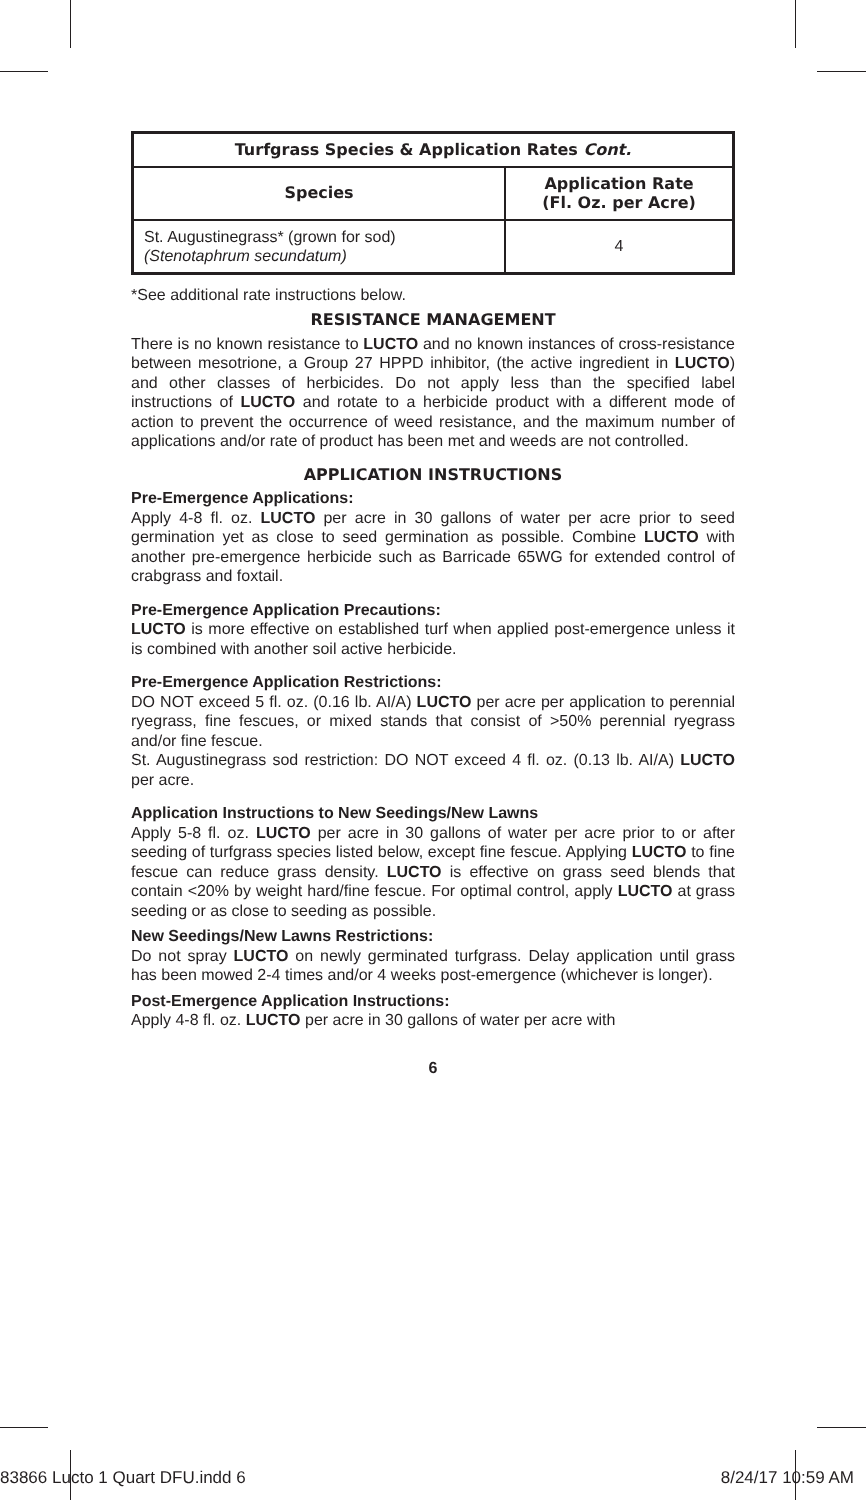| Turfgrass Species & Application Rates Cont. | |
| --- | --- |
| Species | Application Rate (Fl. Oz. per Acre) |
| St. Augustinegrass* (grown for sod) (Stenotaphrum secundatum) | 4 |
*See additional rate instructions below.
RESISTANCE MANAGEMENT
There is no known resistance to LUCTO and no known instances of cross-resistance between mesotrione, a Group 27 HPPD inhibitor, (the active ingredient in LUCTO) and other classes of herbicides. Do not apply less than the specified label instructions of LUCTO and rotate to a herbicide product with a different mode of action to prevent the occurrence of weed resistance, and the maximum number of applications and/or rate of product has been met and weeds are not controlled.
APPLICATION INSTRUCTIONS
Pre-Emergence Applications:
Apply 4-8 fl. oz. LUCTO per acre in 30 gallons of water per acre prior to seed germination yet as close to seed germination as possible. Combine LUCTO with another pre-emergence herbicide such as Barricade 65WG for extended control of crabgrass and foxtail.
Pre-Emergence Application Precautions:
LUCTO is more effective on established turf when applied post-emergence unless it is combined with another soil active herbicide.
Pre-Emergence Application Restrictions:
DO NOT exceed 5 fl. oz. (0.16 lb. AI/A) LUCTO per acre per application to perennial ryegrass, fine fescues, or mixed stands that consist of >50% perennial ryegrass and/or fine fescue.
St. Augustinegrass sod restriction: DO NOT exceed 4 fl. oz. (0.13 lb. AI/A) LUCTO per acre.
Application Instructions to New Seedings/New Lawns
Apply 5-8 fl. oz. LUCTO per acre in 30 gallons of water per acre prior to or after seeding of turfgrass species listed below, except fine fescue. Applying LUCTO to fine fescue can reduce grass density. LUCTO is effective on grass seed blends that contain <20% by weight hard/fine fescue. For optimal control, apply LUCTO at grass seeding or as close to seeding as possible.
New Seedings/New Lawns Restrictions:
Do not spray LUCTO on newly germinated turfgrass. Delay application until grass has been mowed 2-4 times and/or 4 weeks post-emergence (whichever is longer).
Post-Emergence Application Instructions:
Apply 4-8 fl. oz. LUCTO per acre in 30 gallons of water per acre with
6
83866 Lucto 1 Quart DFU.indd 6 8/24/17 10:59 AM